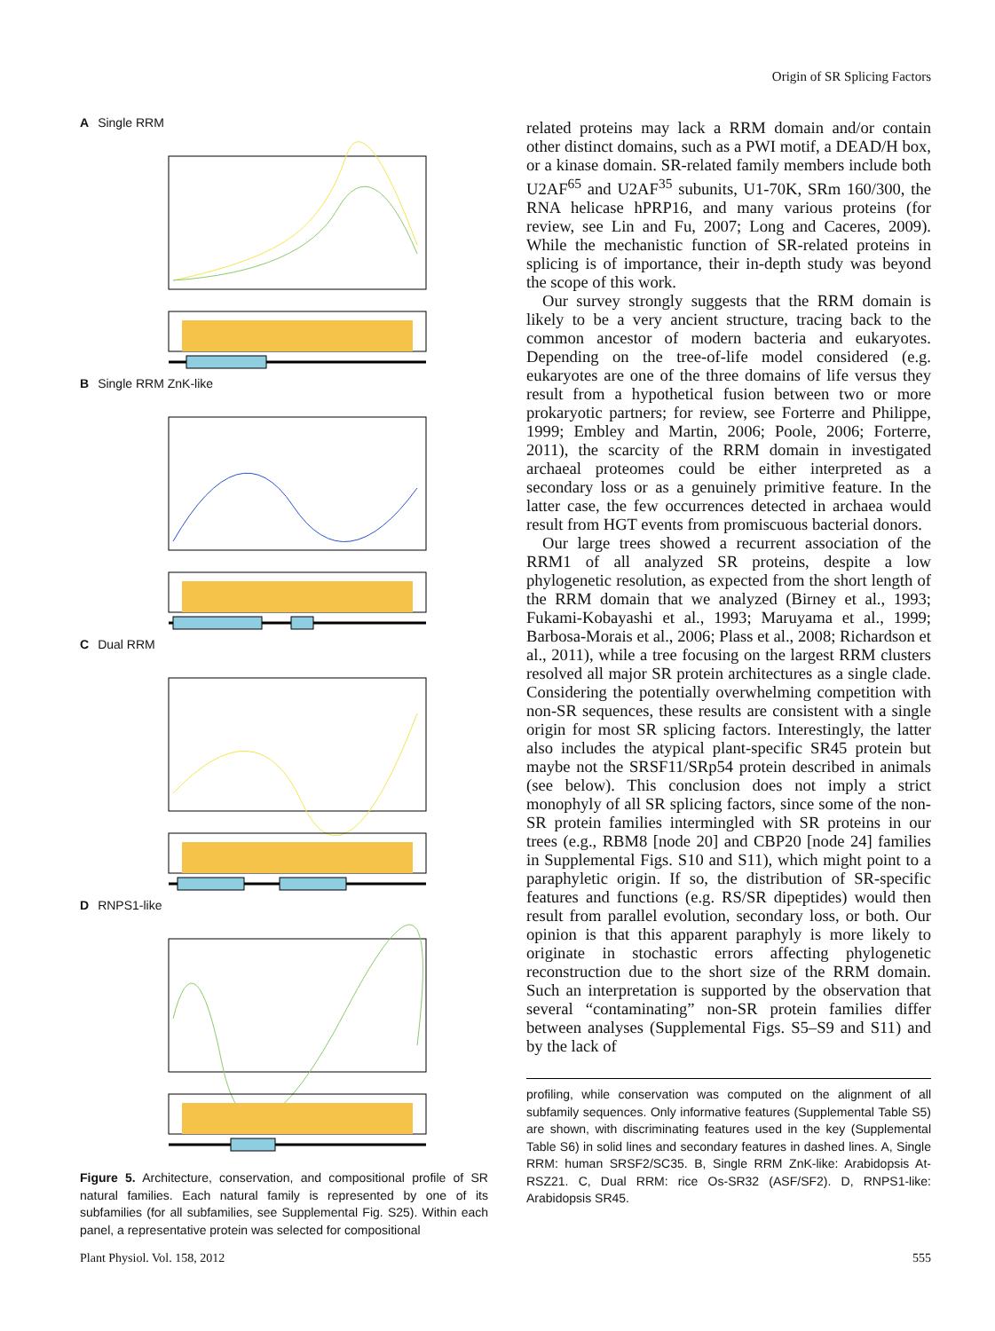Origin of SR Splicing Factors
A Single RRM
B Single RRM ZnK-like
C Dual RRM
D RNPS1-like
Figure 5. Architecture, conservation, and compositional profile of SR natural families. Each natural family is represented by one of its subfamilies (for all subfamilies, see Supplemental Fig. S25). Within each panel, a representative protein was selected for compositional
related proteins may lack a RRM domain and/or contain other distinct domains, such as a PWI motif, a DEAD/H box, or a kinase domain. SR-related family members include both U2AF<sup>65</sup> and U2AF<sup>35</sup> subunits, U1-70K, SRm 160/300, the RNA helicase hPRP16, and many various proteins (for review, see Lin and Fu, 2007; Long and Caceres, 2009). While the mechanistic function of SR-related proteins in splicing is of importance, their in-depth study was beyond the scope of this work.
Our survey strongly suggests that the RRM domain is likely to be a very ancient structure, tracing back to the common ancestor of modern bacteria and eukaryotes. Depending on the tree-of-life model considered (e.g. eukaryotes are one of the three domains of life versus they result from a hypothetical fusion between two or more prokaryotic partners; for review, see Forterre and Philippe, 1999; Embley and Martin, 2006; Poole, 2006; Forterre, 2011), the scarcity of the RRM domain in investigated archaeal proteomes could be either interpreted as a secondary loss or as a genuinely primitive feature. In the latter case, the few occurrences detected in archaea would result from HGT events from promiscuous bacterial donors.
Our large trees showed a recurrent association of the RRM1 of all analyzed SR proteins, despite a low phylogenetic resolution, as expected from the short length of the RRM domain that we analyzed (Birney et al., 1993; Fukami-Kobayashi et al., 1993; Maruyama et al., 1999; Barbosa-Morais et al., 2006; Plass et al., 2008; Richardson et al., 2011), while a tree focusing on the largest RRM clusters resolved all major SR protein architectures as a single clade. Considering the potentially overwhelming competition with non-SR sequences, these results are consistent with a single origin for most SR splicing factors. Interestingly, the latter also includes the atypical plant-specific SR45 protein but maybe not the SRSF11/SRp54 protein described in animals (see below). This conclusion does not imply a strict monophyly of all SR splicing factors, since some of the non-SR protein families intermingled with SR proteins in our trees (e.g., RBM8 [node 20] and CBP20 [node 24] families in Supplemental Figs. S10 and S11), which might point to a paraphyletic origin. If so, the distribution of SR-specific features and functions (e.g. RS/SR dipeptides) would then result from parallel evolution, secondary loss, or both. Our opinion is that this apparent paraphyly is more likely to originate in stochastic errors affecting phylogenetic reconstruction due to the short size of the RRM domain. Such an interpretation is supported by the observation that several “contaminating” non-SR protein families differ between analyses (Supplemental Figs. S5–S9 and S11) and by the lack of
profiling, while conservation was computed on the alignment of all subfamily sequences. Only informative features (Supplemental Table S5) are shown, with discriminating features used in the key (Supplemental Table S6) in solid lines and secondary features in dashed lines. A, Single RRM: human SRSF2/SC35. B, Single RRM ZnK-like: Arabidopsis At-RSZ21. C, Dual RRM: rice Os-SR32 (ASF/SF2). D, RNPS1-like: Arabidopsis SR45.
Plant Physiol. Vol. 158, 2012 555